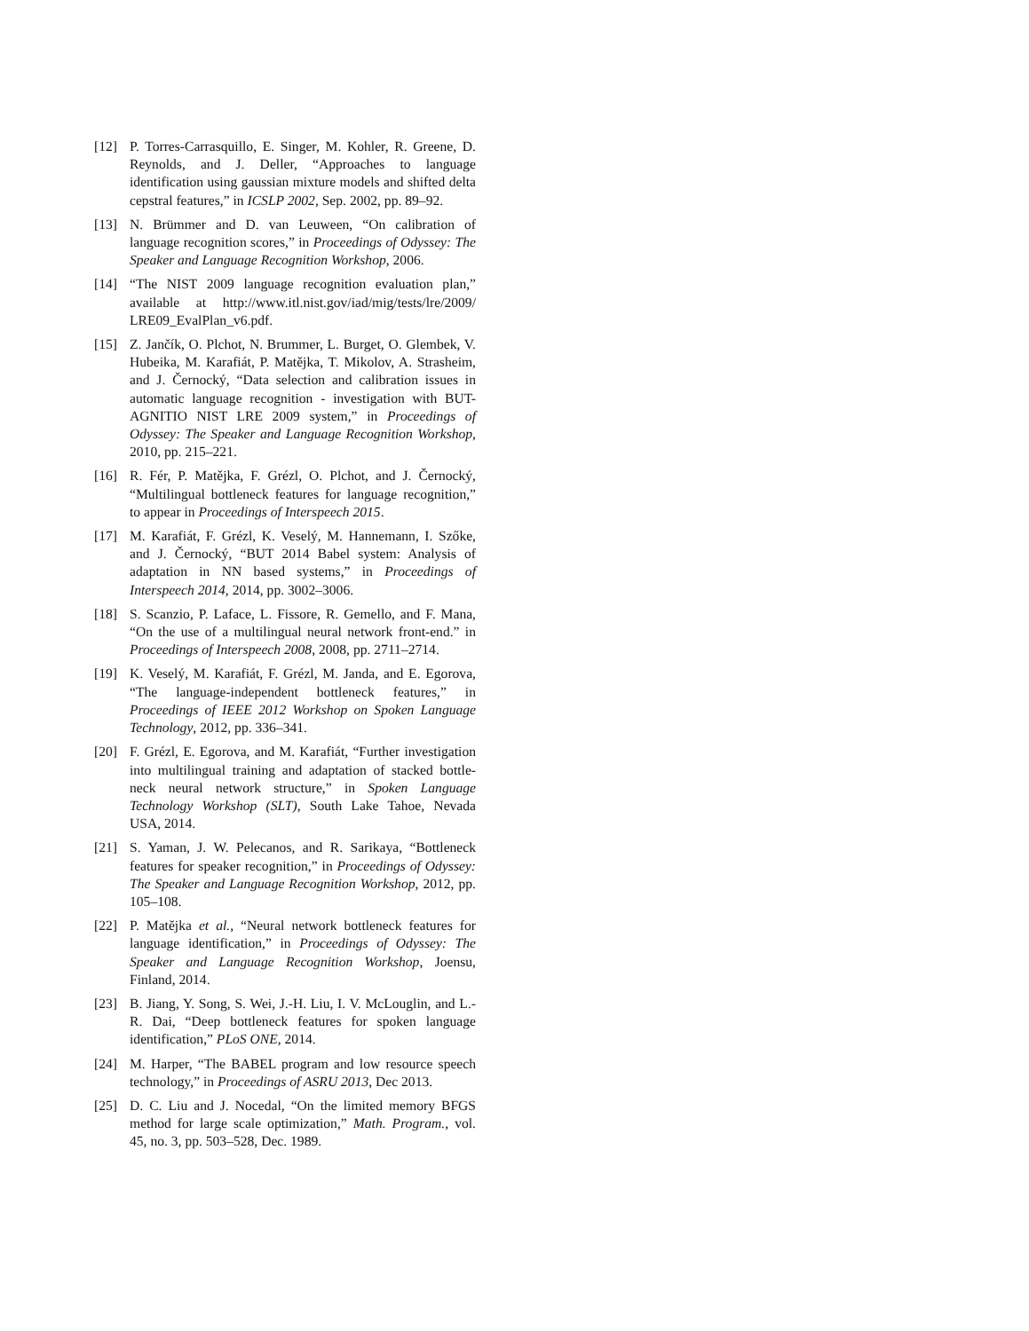[12] P. Torres-Carrasquillo, E. Singer, M. Kohler, R. Greene, D. Reynolds, and J. Deller, “Approaches to language identification using gaussian mixture models and shifted delta cepstral features,” in ICSLP 2002, Sep. 2002, pp. 89–92.
[13] N. Brümmer and D. van Leuween, “On calibration of language recognition scores,” in Proceedings of Odyssey: The Speaker and Language Recognition Workshop, 2006.
[14] “The NIST 2009 language recognition evaluation plan,” available at http://www.itl.nist.gov/iad/mig/tests/lre/2009/ LRE09_EvalPlan_v6.pdf.
[15] Z. Jančík, O. Plchot, N. Brummer, L. Burget, O. Glembek, V. Hubeika, M. Karafiát, P. Matějka, T. Mikolov, A. Strasheim, and J. Černocký, “Data selection and calibration issues in automatic language recognition - investigation with BUT-AGNITIO NIST LRE 2009 system,” in Proceedings of Odyssey: The Speaker and Language Recognition Workshop, 2010, pp. 215–221.
[16] R. Fér, P. Matějka, F. Grézl, O. Plchot, and J. Černocký, “Multilingual bottleneck features for language recognition,” to appear in Proceedings of Interspeech 2015.
[17] M. Karafiát, F. Grézl, K. Veselý, M. Hannemann, I. Szőke, and J. Černocký, “BUT 2014 Babel system: Analysis of adaptation in NN based systems,” in Proceedings of Interspeech 2014, 2014, pp. 3002–3006.
[18] S. Scanzio, P. Laface, L. Fissore, R. Gemello, and F. Mana, “On the use of a multilingual neural network front-end.” in Proceedings of Interspeech 2008, 2008, pp. 2711–2714.
[19] K. Veselý, M. Karafiát, F. Grézl, M. Janda, and E. Egorova, “The language-independent bottleneck features,” in Proceedings of IEEE 2012 Workshop on Spoken Language Technology, 2012, pp. 336–341.
[20] F. Grézl, E. Egorova, and M. Karafiát, “Further investigation into multilingual training and adaptation of stacked bottle-neck neural network structure,” in Spoken Language Technology Workshop (SLT), South Lake Tahoe, Nevada USA, 2014.
[21] S. Yaman, J. W. Pelecanos, and R. Sarikaya, “Bottleneck features for speaker recognition,” in Proceedings of Odyssey: The Speaker and Language Recognition Workshop, 2012, pp. 105–108.
[22] P. Matějka et al., “Neural network bottleneck features for language identification,” in Proceedings of Odyssey: The Speaker and Language Recognition Workshop, Joensu, Finland, 2014.
[23] B. Jiang, Y. Song, S. Wei, J.-H. Liu, I. V. McLouglin, and L.-R. Dai, “Deep bottleneck features for spoken language identification,” PLoS ONE, 2014.
[24] M. Harper, “The BABEL program and low resource speech technology,” in Proceedings of ASRU 2013, Dec 2013.
[25] D. C. Liu and J. Nocedal, “On the limited memory BFGS method for large scale optimization,” Math. Program., vol. 45, no. 3, pp. 503–528, Dec. 1989.